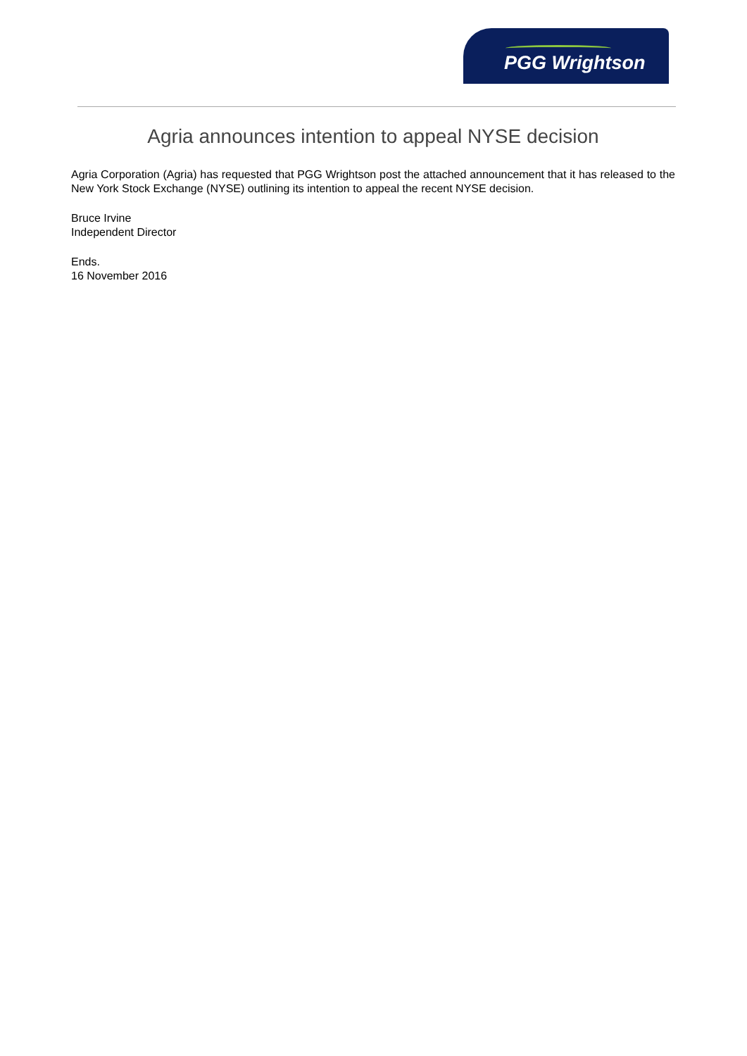PGG Wrightson
Agria announces intention to appeal NYSE decision
Agria Corporation (Agria) has requested that PGG Wrightson post the attached announcement that it has released to the New York Stock Exchange (NYSE) outlining its intention to appeal the recent NYSE decision.
Bruce Irvine
Independent Director
Ends.
16 November 2016